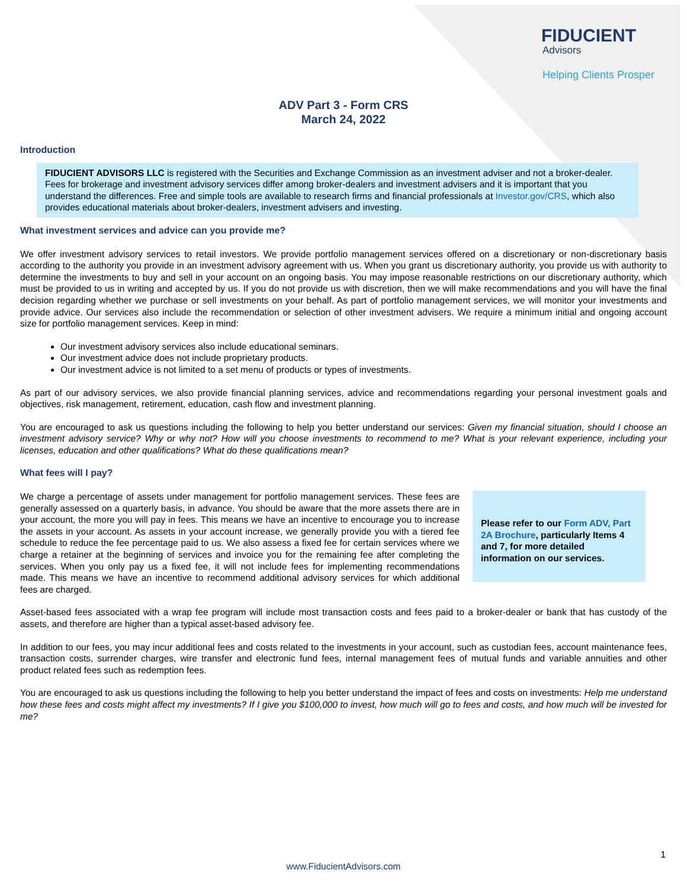FIDUCIENT
Advisors
Helping Clients Prosper
ADV Part 3 - Form CRS
March 24, 2022
Introduction
FIDUCIENT ADVISORS LLC is registered with the Securities and Exchange Commission as an investment adviser and not a broker-dealer. Fees for brokerage and investment advisory services differ among broker-dealers and investment advisers and it is important that you understand the differences. Free and simple tools are available to research firms and financial professionals at Investor.gov/CRS, which also provides educational materials about broker-dealers, investment advisers and investing.
What investment services and advice can you provide me?
We offer investment advisory services to retail investors. We provide portfolio management services offered on a discretionary or non-discretionary basis according to the authority you provide in an investment advisory agreement with us. When you grant us discretionary authority, you provide us with authority to determine the investments to buy and sell in your account on an ongoing basis. You may impose reasonable restrictions on our discretionary authority, which must be provided to us in writing and accepted by us. If you do not provide us with discretion, then we will make recommendations and you will have the final decision regarding whether we purchase or sell investments on your behalf. As part of portfolio management services, we will monitor your investments and provide advice. Our services also include the recommendation or selection of other investment advisers. We require a minimum initial and ongoing account size for portfolio management services. Keep in mind:
Our investment advisory services also include educational seminars.
Our investment advice does not include proprietary products.
Our investment advice is not limited to a set menu of products or types of investments.
As part of our advisory services, we also provide financial planning services, advice and recommendations regarding your personal investment goals and objectives, risk management, retirement, education, cash flow and investment planning.
You are encouraged to ask us questions including the following to help you better understand our services: Given my financial situation, should I choose an investment advisory service? Why or why not? How will you choose investments to recommend to me? What is your relevant experience, including your licenses, education and other qualifications? What do these qualifications mean?
What fees will I pay?
We charge a percentage of assets under management for portfolio management services. These fees are generally assessed on a quarterly basis, in advance. You should be aware that the more assets there are in your account, the more you will pay in fees. This means we have an incentive to encourage you to increase the assets in your account. As assets in your account increase, we generally provide you with a tiered fee schedule to reduce the fee percentage paid to us. We also assess a fixed fee for certain services where we charge a retainer at the beginning of services and invoice you for the remaining fee after completing the services. When you only pay us a fixed fee, it will not include fees for implementing recommendations made. This means we have an incentive to recommend additional advisory services for which additional fees are charged.
Please refer to our Form ADV, Part 2A Brochure, particularly Items 4 and 7, for more detailed information on our services.
Asset-based fees associated with a wrap fee program will include most transaction costs and fees paid to a broker-dealer or bank that has custody of the assets, and therefore are higher than a typical asset-based advisory fee.
In addition to our fees, you may incur additional fees and costs related to the investments in your account, such as custodian fees, account maintenance fees, transaction costs, surrender charges, wire transfer and electronic fund fees, internal management fees of mutual funds and variable annuities and other product related fees such as redemption fees.
You are encouraged to ask us questions including the following to help you better understand the impact of fees and costs on investments: Help me understand how these fees and costs might affect my investments? If I give you $100,000 to invest, how much will go to fees and costs, and how much will be invested for me?
1
www.FiducientAdvisors.com